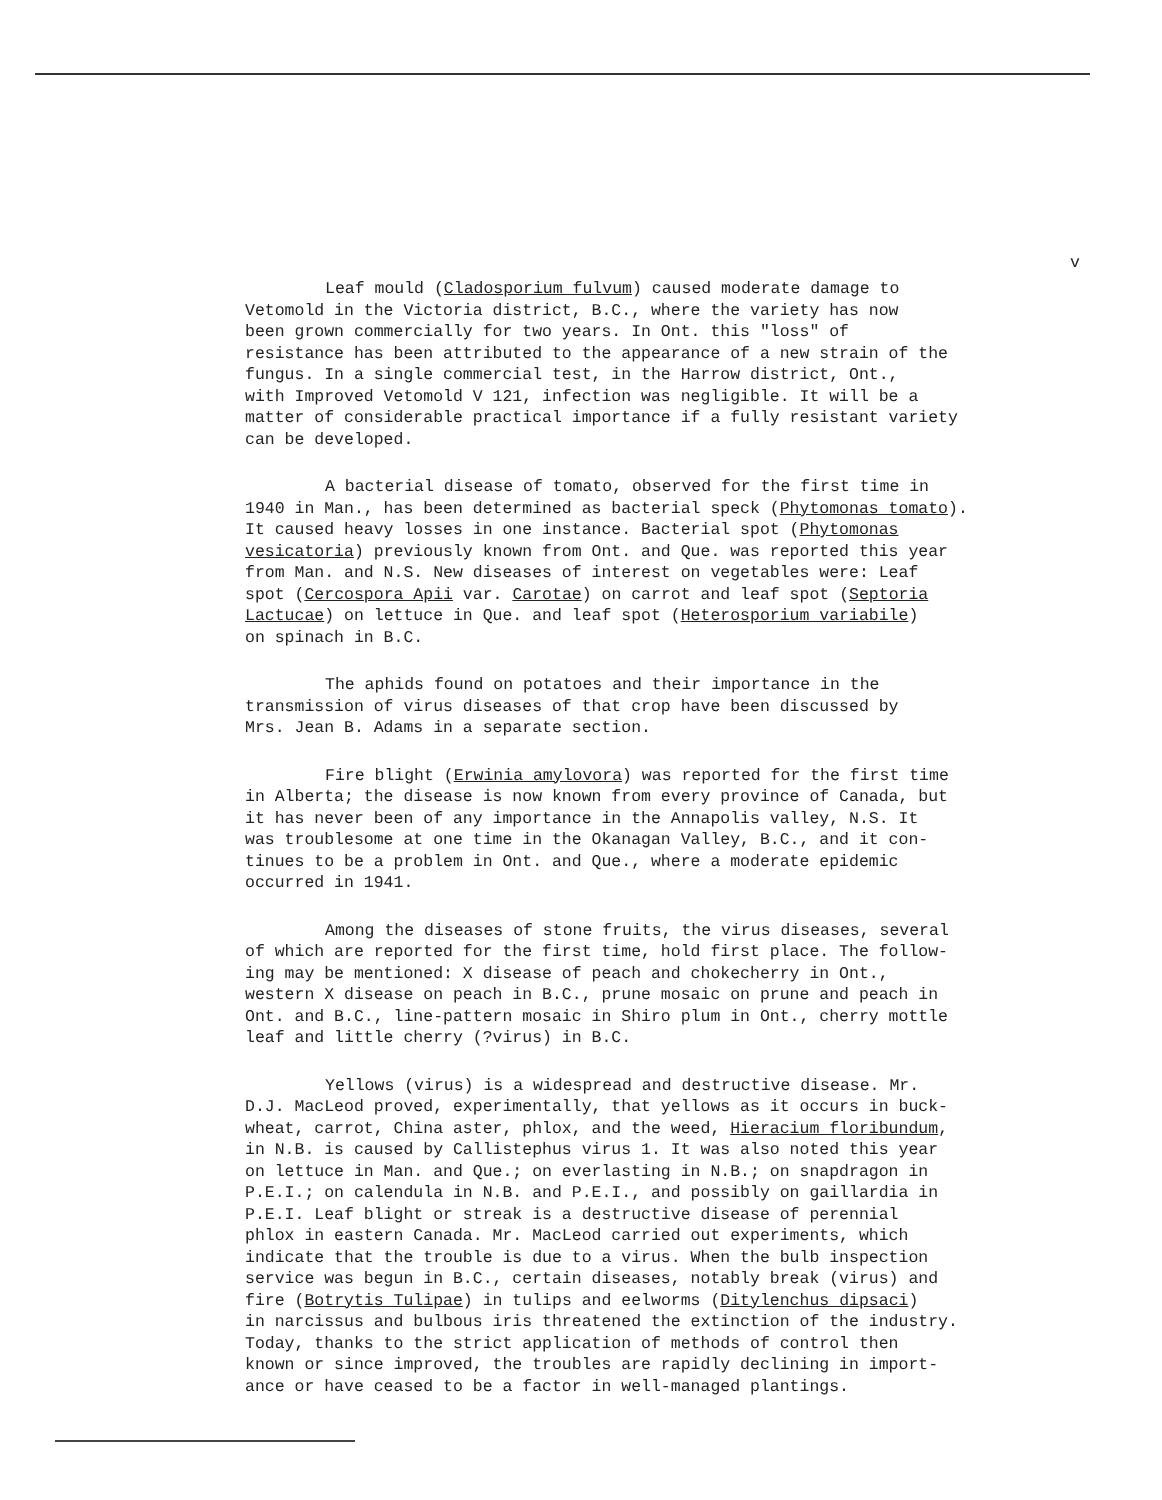v
Leaf mould (Cladosporium fulvum) caused moderate damage to Vetomold in the Victoria district, B.C., where the variety has now been grown commercially for two years. In Ont. this "loss" of resistance has been attributed to the appearance of a new strain of the fungus. In a single commercial test, in the Harrow district, Ont., with Improved Vetomold V 121, infection was negligible. It will be a matter of considerable practical importance if a fully resistant variety can be developed.
A bacterial disease of tomato, observed for the first time in 1940 in Man., has been determined as bacterial speck (Phytomonas tomato). It caused heavy losses in one instance. Bacterial spot (Phytomonas vesicatoria) previously known from Ont. and Que. was reported this year from Man. and N.S. New diseases of interest on vegetables were: Leaf spot (Cercospora Apii var. Carotae) on carrot and leaf spot (Septoria Lactucae) on lettuce in Que. and leaf spot (Heterosporium variabile) on spinach in B.C.
The aphids found on potatoes and their importance in the transmission of virus diseases of that crop have been discussed by Mrs. Jean B. Adams in a separate section.
Fire blight (Erwinia amylovora) was reported for the first time in Alberta; the disease is now known from every province of Canada, but it has never been of any importance in the Annapolis valley, N.S. It was troublesome at one time in the Okanagan Valley, B.C., and it con- tinues to be a problem in Ont. and Que., where a moderate epidemic occurred in 1941.
Among the diseases of stone fruits, the virus diseases, several of which are reported for the first time, hold first place. The follow- ing may be mentioned: X disease of peach and chokecherry in Ont., western X disease on peach in B.C., prune mosaic on prune and peach in Ont. and B.C., line-pattern mosaic in Shiro plum in Ont., cherry mottle leaf and little cherry (?virus) in B.C.
Yellows (virus) is a widespread and destructive disease. Mr. D.J. MacLeod proved, experimentally, that yellows as it occurs in buck- wheat, carrot, China aster, phlox, and the weed, Hieracium floribundum, in N.B. is caused by Callistephus virus 1. It was also noted this year on lettuce in Man. and Que.; on everlasting in N.B.; on snapdragon in P.E.I.; on calendula in N.B. and P.E.I., and possibly on gaillardia in P.E.I. Leaf blight or streak is a destructive disease of perennial phlox in eastern Canada. Mr. MacLeod carried out experiments, which indicate that the trouble is due to a virus. When the bulb inspection service was begun in B.C., certain diseases, notably break (virus) and fire (Botrytis Tulipae) in tulips and eelworms (Ditylenchus dipsaci) in narcissus and bulbous iris threatened the extinction of the industry. Today, thanks to the strict application of methods of control then known or since improved, the troubles are rapidly declining in import- ance or have ceased to be a factor in well-managed plantings.